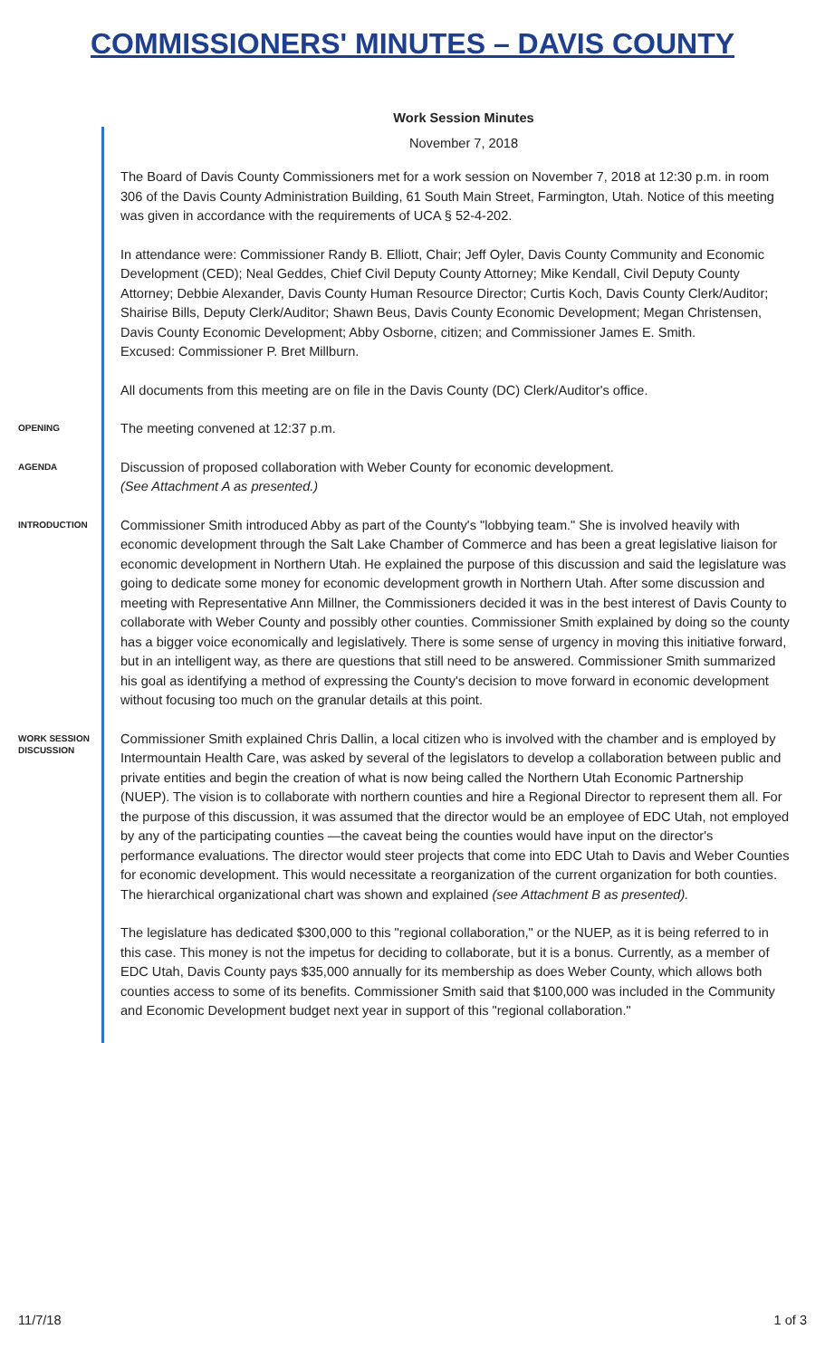COMMISSIONERS' MINUTES – DAVIS COUNTY
Work Session Minutes
November 7, 2018
The Board of Davis County Commissioners met for a work session on November 7, 2018 at 12:30 p.m. in room 306 of the Davis County Administration Building, 61 South Main Street, Farmington, Utah. Notice of this meeting was given in accordance with the requirements of UCA § 52-4-202.
In attendance were: Commissioner Randy B. Elliott, Chair; Jeff Oyler, Davis County Community and Economic Development (CED); Neal Geddes, Chief Civil Deputy County Attorney; Mike Kendall, Civil Deputy County Attorney; Debbie Alexander, Davis County Human Resource Director; Curtis Koch, Davis County Clerk/Auditor; Shairise Bills, Deputy Clerk/Auditor; Shawn Beus, Davis County Economic Development; Megan Christensen, Davis County Economic Development; Abby Osborne, citizen; and Commissioner James E. Smith.
Excused: Commissioner P. Bret Millburn.
All documents from this meeting are on file in the Davis County (DC) Clerk/Auditor's office.
OPENING
The meeting convened at 12:37 p.m.
AGENDA
Discussion of proposed collaboration with Weber County for economic development.
(See Attachment A as presented.)
INTRODUCTION
Commissioner Smith introduced Abby as part of the County's "lobbying team." She is involved heavily with economic development through the Salt Lake Chamber of Commerce and has been a great legislative liaison for economic development in Northern Utah. He explained the purpose of this discussion and said the legislature was going to dedicate some money for economic development growth in Northern Utah. After some discussion and meeting with Representative Ann Millner, the Commissioners decided it was in the best interest of Davis County to collaborate with Weber County and possibly other counties. Commissioner Smith explained by doing so the county has a bigger voice economically and legislatively. There is some sense of urgency in moving this initiative forward, but in an intelligent way, as there are questions that still need to be answered. Commissioner Smith summarized his goal as identifying a method of expressing the County's decision to move forward in economic development without focusing too much on the granular details at this point.
WORK SESSION DISCUSSION
Commissioner Smith explained Chris Dallin, a local citizen who is involved with the chamber and is employed by Intermountain Health Care, was asked by several of the legislators to develop a collaboration between public and private entities and begin the creation of what is now being called the Northern Utah Economic Partnership (NUEP). The vision is to collaborate with northern counties and hire a Regional Director to represent them all. For the purpose of this discussion, it was assumed that the director would be an employee of EDC Utah, not employed by any of the participating counties —the caveat being the counties would have input on the director's performance evaluations. The director would steer projects that come into EDC Utah to Davis and Weber Counties for economic development. This would necessitate a reorganization of the current organization for both counties. The hierarchical organizational chart was shown and explained (see Attachment B as presented).
The legislature has dedicated $300,000 to this "regional collaboration," or the NUEP, as it is being referred to in this case. This money is not the impetus for deciding to collaborate, but it is a bonus. Currently, as a member of EDC Utah, Davis County pays $35,000 annually for its membership as does Weber County, which allows both counties access to some of its benefits. Commissioner Smith said that $100,000 was included in the Community and Economic Development budget next year in support of this "regional collaboration."
11/7/18 1 of 3